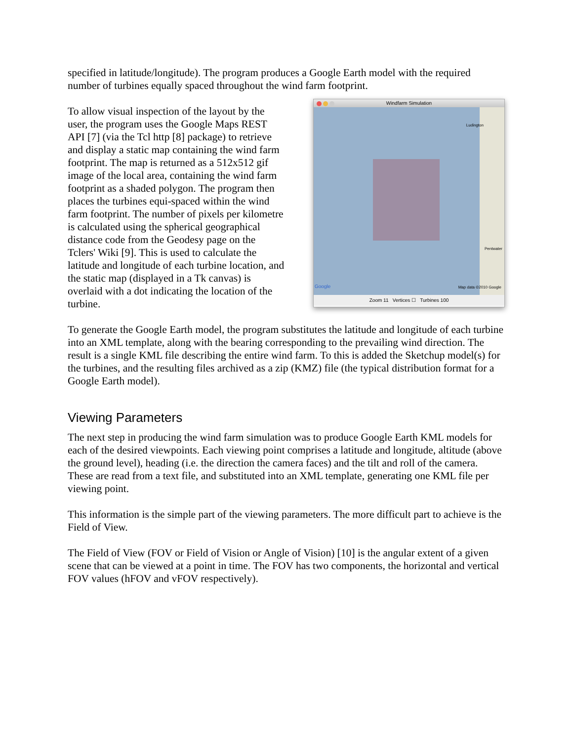specified in latitude/longitude). The program produces a Google Earth model with the required number of turbines equally spaced throughout the wind farm footprint.
To allow visual inspection of the layout by the user, the program uses the Google Maps REST API [7] (via the Tcl http [8] package) to retrieve and display a static map containing the wind farm footprint. The map is returned as a 512x512 gif image of the local area, containing the wind farm footprint as a shaded polygon. The program then places the turbines equi-spaced within the wind farm footprint. The number of pixels per kilometre is calculated using the spherical geographical distance code from the Geodesy page on the Tclers' Wiki [9]. This is used to calculate the latitude and longitude of each turbine location, and the static map (displayed in a Tk canvas) is overlaid with a dot indicating the location of the turbine.
Windfarm Simulation
Ludington
Pentwater
Google Map data ©2010 Google
Zoom 11 Vertices ☐ Turbines 100
To generate the Google Earth model, the program substitutes the latitude and longitude of each turbine into an XML template, along with the bearing corresponding to the prevailing wind direction. The result is a single KML file describing the entire wind farm. To this is added the Sketchup model(s) for the turbines, and the resulting files archived as a zip (KMZ) file (the typical distribution format for a Google Earth model).
Viewing Parameters
The next step in producing the wind farm simulation was to produce Google Earth KML models for each of the desired viewpoints. Each viewing point comprises a latitude and longitude, altitude (above the ground level), heading (i.e. the direction the camera faces) and the tilt and roll of the camera. These are read from a text file, and substituted into an XML template, generating one KML file per viewing point.
This information is the simple part of the viewing parameters. The more difficult part to achieve is the Field of View.
The Field of View (FOV or Field of Vision or Angle of Vision) [10] is the angular extent of a given scene that can be viewed at a point in time. The FOV has two components, the horizontal and vertical FOV values (hFOV and vFOV respectively).